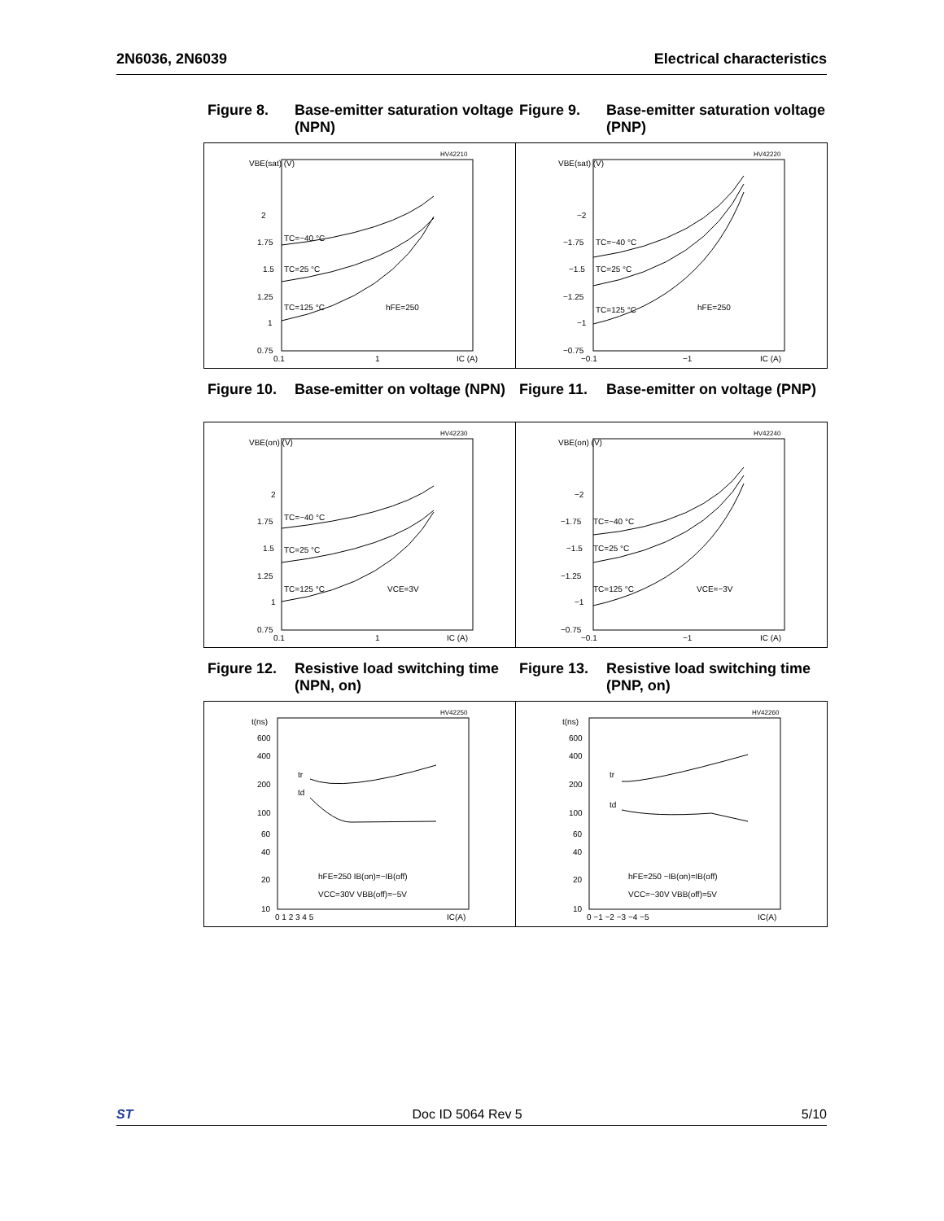2N6036, 2N6039 Electrical characteristics
Figure 8. Base-emitter saturation voltage (NPN)
VBE(sat) (V)
HV42210
2
1.75
1.5
1.25
1
0.75
0.1
1
IC (A)
TC=−40 °C
TC=25 °C
TC=125 °C
hFE=250
Figure 9. Base-emitter saturation voltage (PNP)
VBE(sat) (V)
HV42220
−2
−1.75
−1.5
−1.25
−1
−0.75
−0.1
−1
IC (A)
TC=−40 °C
TC=25 °C
TC=125 °C
hFE=250
Figure 10. Base-emitter on voltage (NPN)
VBE(on) (V)
HV42230
2
1.75
1.5
1.25
1
0.75
0.1
1
IC (A)
TC=−40 °C
TC=25 °C
TC=125 °C
VCE=3V
Figure 11. Base-emitter on voltage (PNP)
VBE(on) (V)
HV42240
−2
−1.75
−1.5
−1.25
−1
−0.75
−0.1
−1
IC (A)
TC=−40 °C
TC=25 °C
TC=125 °C
VCE=−3V
Figure 12. Resistive load switching time (NPN, on)
t(ns)
HV42250
600
400
200
100
60
40
20
10
0 1 2 3 4 5
IC(A)
tr
td
hFE=250 IB(on)=−IB(off)
VCC=30V VBB(off)=−5V
Figure 13. Resistive load switching time (PNP, on)
t(ns)
HV42260
600
400
200
100
60
40
20
10
0 −1 −2 −3 −4 −5
IC(A)
tr
td
hFE=250 −IB(on)=IB(off)
VCC=−30V VBB(off)=5V
ST Doc ID 5064 Rev 5 5/10